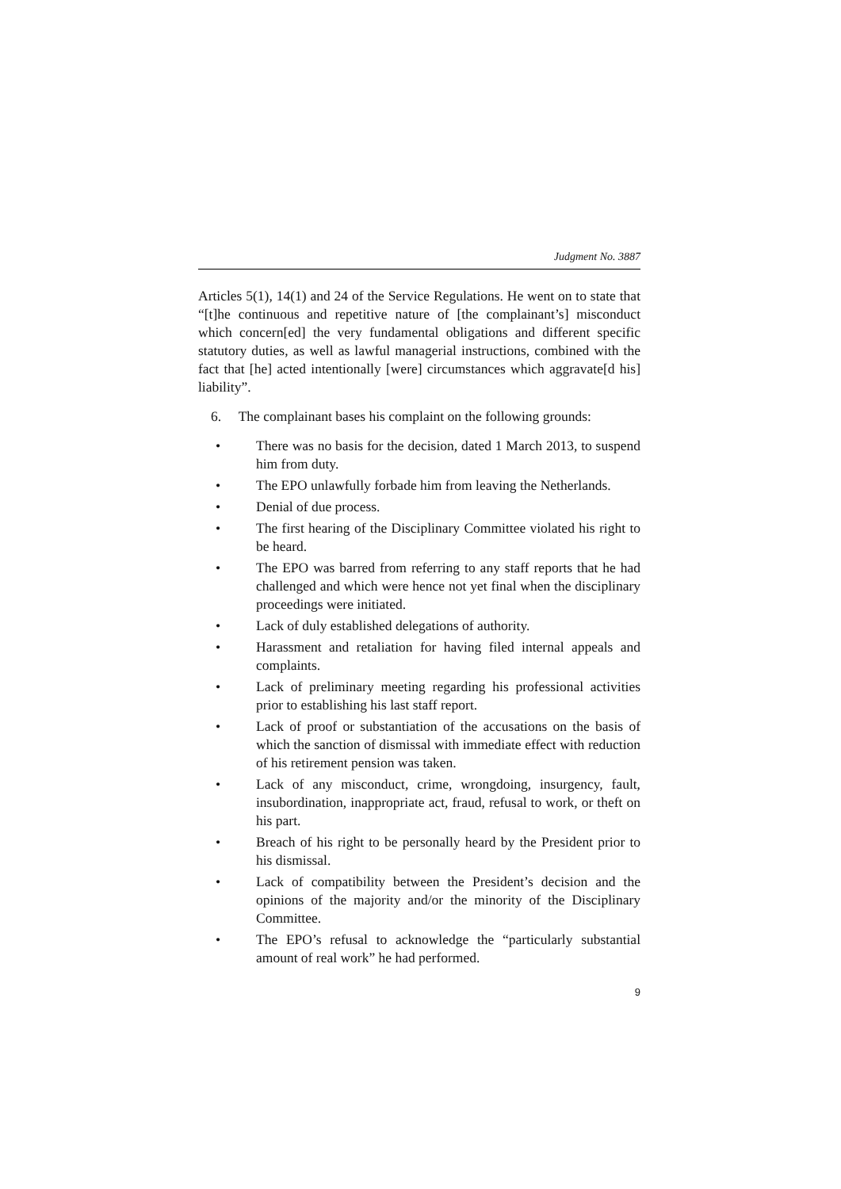Judgment No. 3887
Articles 5(1), 14(1) and 24 of the Service Regulations. He went on to state that “[t]he continuous and repetitive nature of [the complainant’s] misconduct which concern[ed] the very fundamental obligations and different specific statutory duties, as well as lawful managerial instructions, combined with the fact that [he] acted intentionally [were] circumstances which aggravate[d his] liability”.
6. The complainant bases his complaint on the following grounds:
• There was no basis for the decision, dated 1 March 2013, to suspend him from duty.
• The EPO unlawfully forbade him from leaving the Netherlands.
• Denial of due process.
• The first hearing of the Disciplinary Committee violated his right to be heard.
• The EPO was barred from referring to any staff reports that he had challenged and which were hence not yet final when the disciplinary proceedings were initiated.
• Lack of duly established delegations of authority.
• Harassment and retaliation for having filed internal appeals and complaints.
• Lack of preliminary meeting regarding his professional activities prior to establishing his last staff report.
• Lack of proof or substantiation of the accusations on the basis of which the sanction of dismissal with immediate effect with reduction of his retirement pension was taken.
• Lack of any misconduct, crime, wrongdoing, insurgency, fault, insubordination, inappropriate act, fraud, refusal to work, or theft on his part.
• Breach of his right to be personally heard by the President prior to his dismissal.
• Lack of compatibility between the President’s decision and the opinions of the majority and/or the minority of the Disciplinary Committee.
• The EPO’s refusal to acknowledge the “particularly substantial amount of real work” he had performed.
9